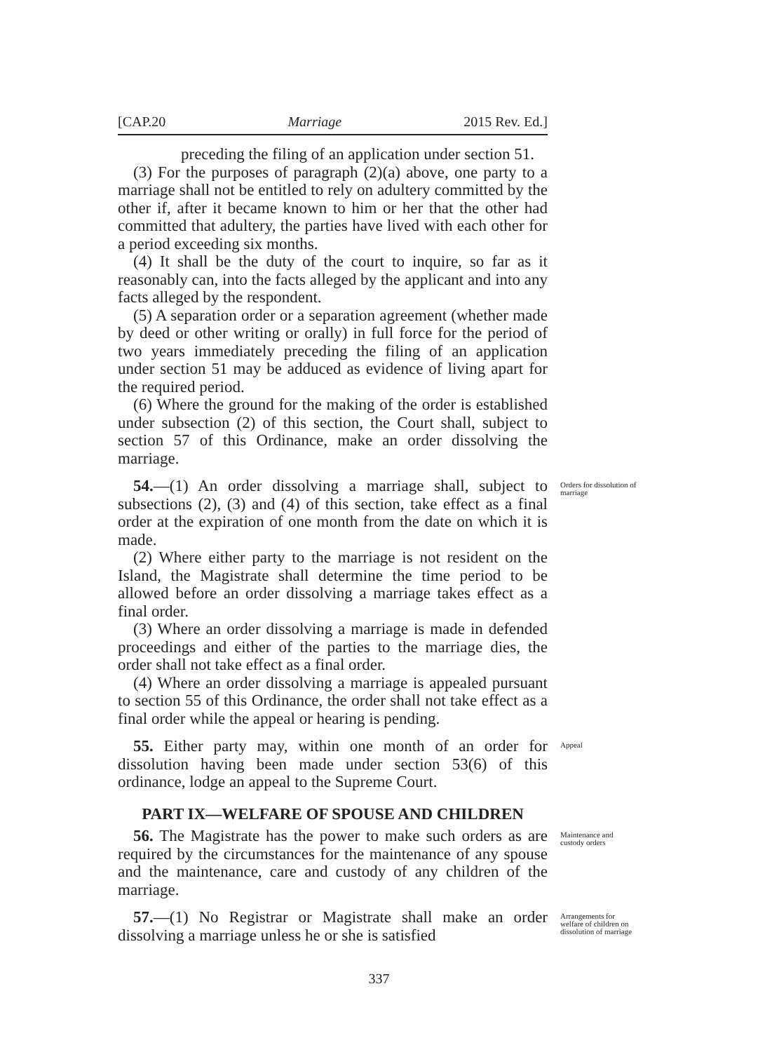[CAP.20 Marriage 2015 Rev. Ed.]
preceding the filing of an application under section 51.
(3) For the purposes of paragraph (2)(a) above, one party to a marriage shall not be entitled to rely on adultery committed by the other if, after it became known to him or her that the other had committed that adultery, the parties have lived with each other for a period exceeding six months.
(4) It shall be the duty of the court to inquire, so far as it reasonably can, into the facts alleged by the applicant and into any facts alleged by the respondent.
(5) A separation order or a separation agreement (whether made by deed or other writing or orally) in full force for the period of two years immediately preceding the filing of an application under section 51 may be adduced as evidence of living apart for the required period.
(6) Where the ground for the making of the order is established under subsection (2) of this section, the Court shall, subject to section 57 of this Ordinance, make an order dissolving the marriage.
54.—(1) An order dissolving a marriage shall, subject to subsections (2), (3) and (4) of this section, take effect as a final order at the expiration of one month from the date on which it is made.
Orders for dissolution of marriage
(2) Where either party to the marriage is not resident on the Island, the Magistrate shall determine the time period to be allowed before an order dissolving a marriage takes effect as a final order.
(3) Where an order dissolving a marriage is made in defended proceedings and either of the parties to the marriage dies, the order shall not take effect as a final order.
(4) Where an order dissolving a marriage is appealed pursuant to section 55 of this Ordinance, the order shall not take effect as a final order while the appeal or hearing is pending.
55. Either party may, within one month of an order for dissolution having been made under section 53(6) of this ordinance, lodge an appeal to the Supreme Court.
Appeal
PART IX—WELFARE OF SPOUSE AND CHILDREN
56. The Magistrate has the power to make such orders as are required by the circumstances for the maintenance of any spouse and the maintenance, care and custody of any children of the marriage.
Maintenance and custody orders
57.—(1) No Registrar or Magistrate shall make an order dissolving a marriage unless he or she is satisfied
Arrangements for welfare of children on dissolution of marriage
337